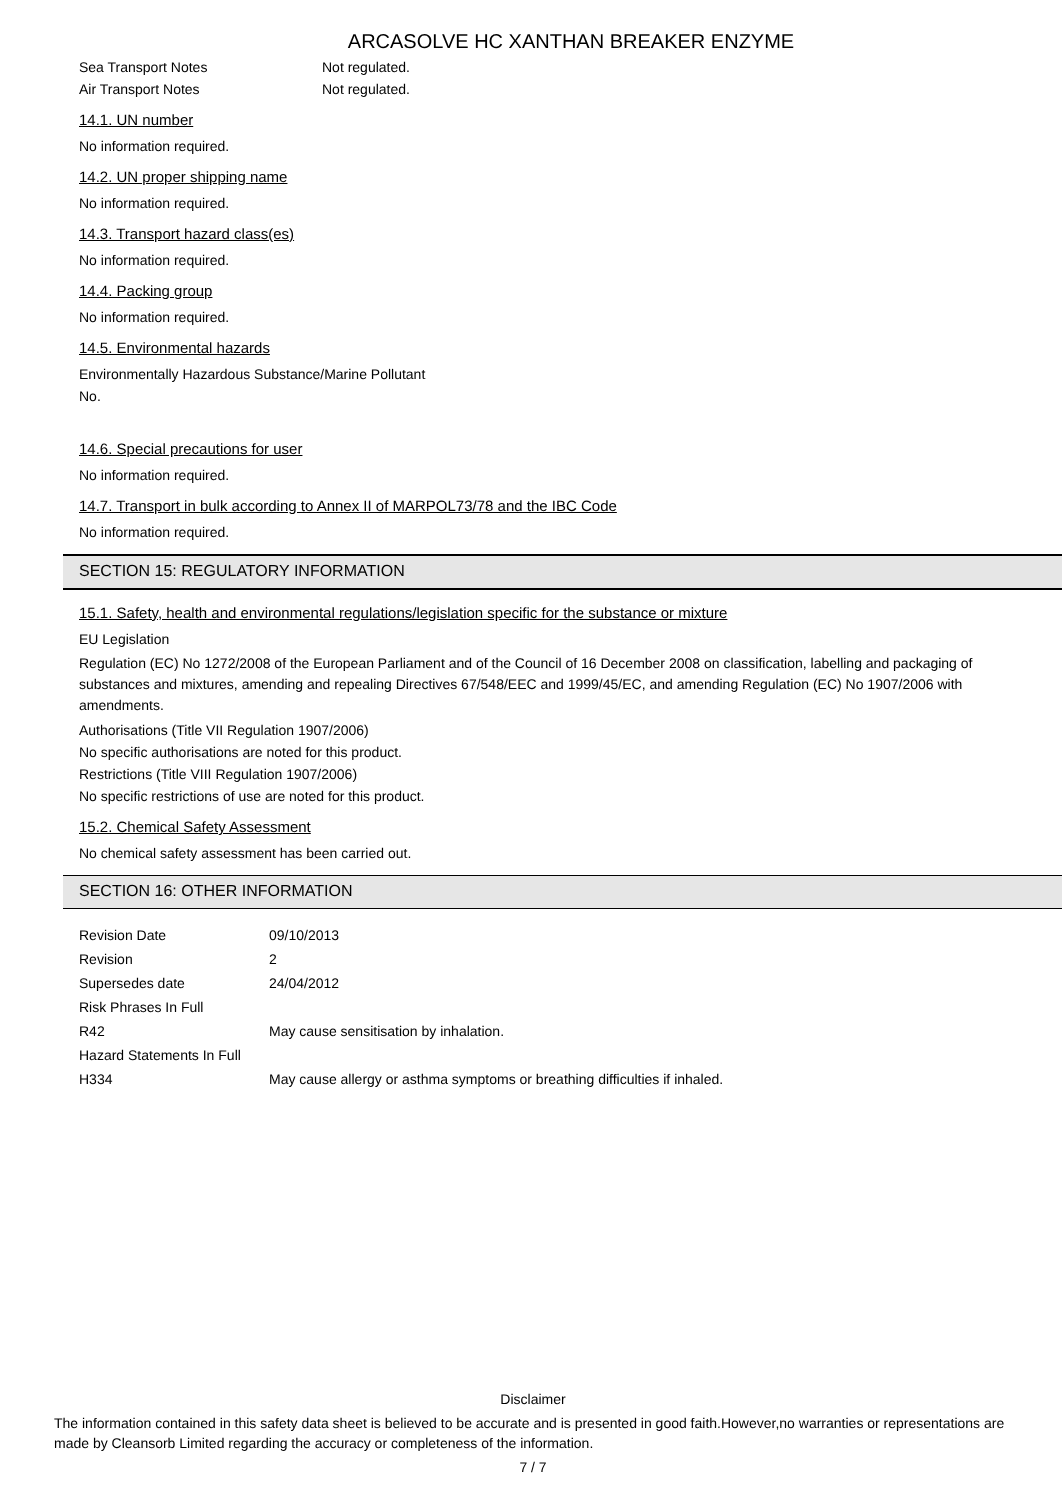ARCASOLVE HC XANTHAN BREAKER ENZYME
Sea Transport Notes Not regulated.
Air Transport Notes Not regulated.
14.1. UN number
No information required.
14.2. UN proper shipping name
No information required.
14.3. Transport hazard class(es)
No information required.
14.4. Packing group
No information required.
14.5. Environmental hazards
Environmentally Hazardous Substance/Marine Pollutant
No.
14.6. Special precautions for user
No information required.
14.7. Transport in bulk according to Annex II of MARPOL73/78 and the IBC Code
No information required.
SECTION 15: REGULATORY INFORMATION
15.1. Safety, health and environmental regulations/legislation specific for the substance or mixture
EU Legislation
Regulation (EC) No 1272/2008 of the European Parliament and of the Council of 16 December 2008 on classification, labelling and packaging of substances and mixtures, amending and repealing Directives 67/548/EEC and 1999/45/EC, and amending Regulation (EC) No 1907/2006 with amendments.
Authorisations (Title VII Regulation 1907/2006)
No specific authorisations are noted for this product.
Restrictions (Title VIII Regulation 1907/2006)
No specific restrictions of use are noted for this product.
15.2. Chemical Safety Assessment
No chemical safety assessment has been carried out.
SECTION 16: OTHER INFORMATION
| Revision Date | 09/10/2013 |
| Revision | 2 |
| Supersedes date | 24/04/2012 |
| Risk Phrases In Full | |
| R42 | May cause sensitisation by inhalation. |
| Hazard Statements In Full | |
| H334 | May cause allergy or asthma symptoms or breathing difficulties if inhaled. |
Disclaimer
The information contained in this safety data sheet is believed to be accurate and is presented in good faith.However,no warranties or representations are made by Cleansorb Limited regarding the accuracy or completeness of the information.
7 / 7